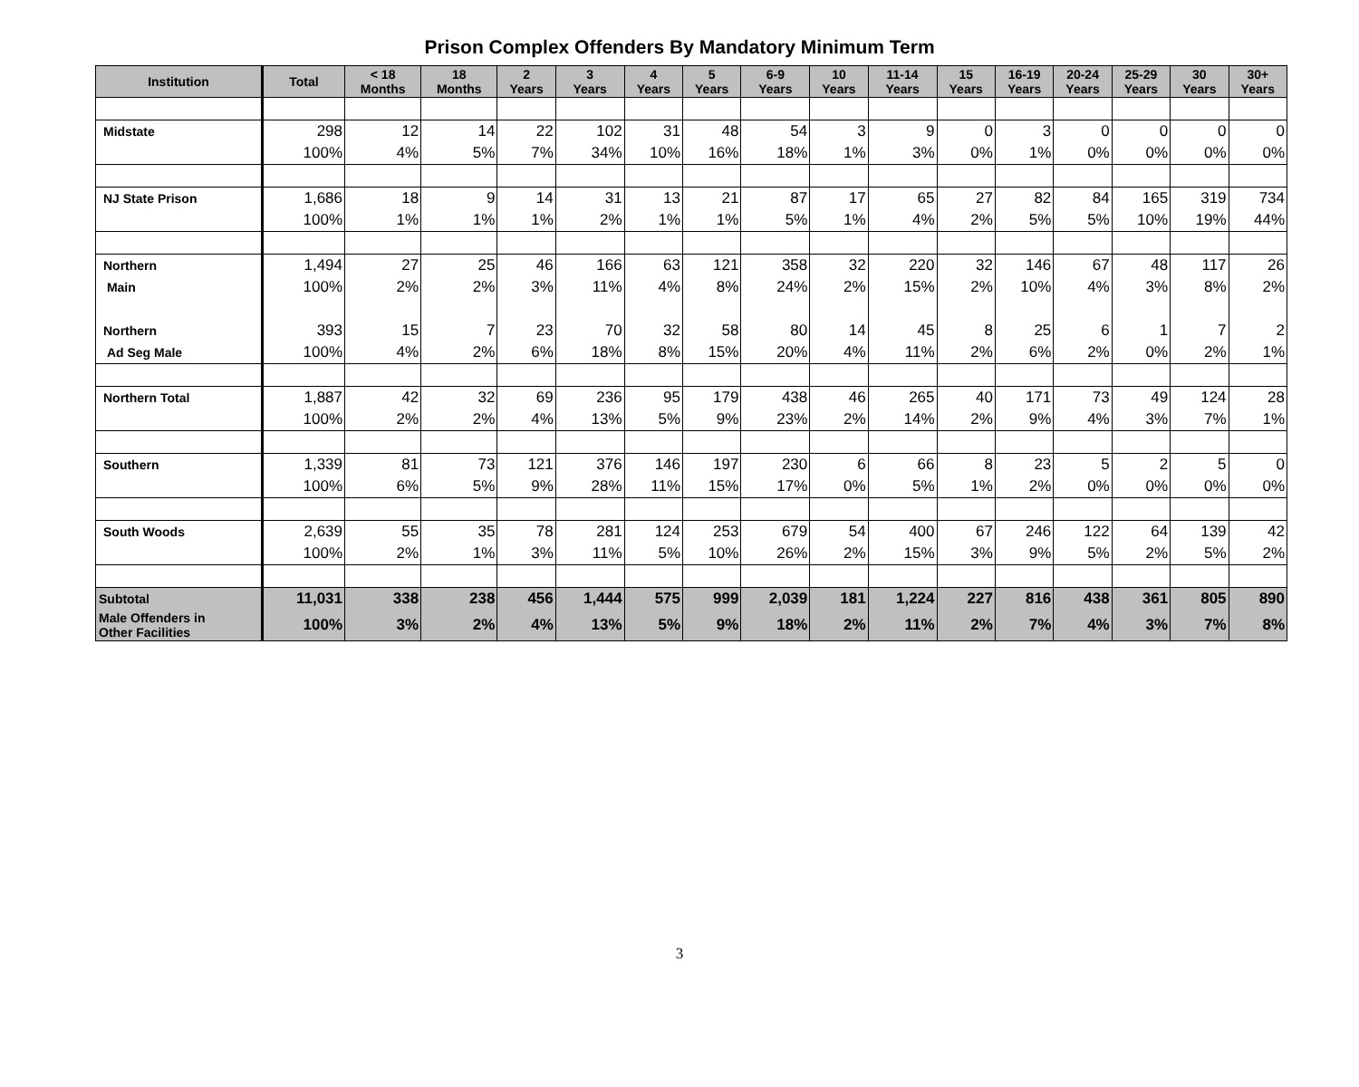Prison Complex Offenders By Mandatory Minimum Term
| Institution | Total | < 18 Months | 18 Months | 2 Years | 3 Years | 4 Years | 5 Years | 6-9 Years | 10 Years | 11-14 Years | 15 Years | 16-19 Years | 20-24 Years | 25-29 Years | 30 Years | 30+ Years |
| --- | --- | --- | --- | --- | --- | --- | --- | --- | --- | --- | --- | --- | --- | --- | --- | --- |
| Midstate | 298 | 12 | 14 | 22 | 102 | 31 | 48 | 54 | 3 | 9 | 0 | 3 | 0 | 0 | 0 | 0 |
| | 100% | 4% | 5% | 7% | 34% | 10% | 16% | 18% | 1% | 3% | 0% | 1% | 0% | 0% | 0% | 0% |
| NJ State Prison | 1,686 | 18 | 9 | 14 | 31 | 13 | 21 | 87 | 17 | 65 | 27 | 82 | 84 | 165 | 319 | 734 |
| | 100% | 1% | 1% | 1% | 2% | 1% | 1% | 5% | 1% | 4% | 2% | 5% | 5% | 10% | 19% | 44% |
| Northern | 1,494 | 27 | 25 | 46 | 166 | 63 | 121 | 358 | 32 | 220 | 32 | 146 | 67 | 48 | 117 | 26 |
| Main | 100% | 2% | 2% | 3% | 11% | 4% | 8% | 24% | 2% | 15% | 2% | 10% | 4% | 3% | 8% | 2% |
| Northern | 393 | 15 | 7 | 23 | 70 | 32 | 58 | 80 | 14 | 45 | 8 | 25 | 6 | 1 | 7 | 2 |
| Ad Seg Male | 100% | 4% | 2% | 6% | 18% | 8% | 15% | 20% | 4% | 11% | 2% | 6% | 2% | 0% | 2% | 1% |
| Northern Total | 1,887 | 42 | 32 | 69 | 236 | 95 | 179 | 438 | 46 | 265 | 40 | 171 | 73 | 49 | 124 | 28 |
| | 100% | 2% | 2% | 4% | 13% | 5% | 9% | 23% | 2% | 14% | 2% | 9% | 4% | 3% | 7% | 1% |
| Southern | 1,339 | 81 | 73 | 121 | 376 | 146 | 197 | 230 | 6 | 66 | 8 | 23 | 5 | 2 | 5 | 0 |
| | 100% | 6% | 5% | 9% | 28% | 11% | 15% | 17% | 0% | 5% | 1% | 2% | 0% | 0% | 0% | 0% |
| South Woods | 2,639 | 55 | 35 | 78 | 281 | 124 | 253 | 679 | 54 | 400 | 67 | 246 | 122 | 64 | 139 | 42 |
| | 100% | 2% | 1% | 3% | 11% | 5% | 10% | 26% | 2% | 15% | 3% | 9% | 5% | 2% | 5% | 2% |
| Subtotal | 11,031 | 338 | 238 | 456 | 1,444 | 575 | 999 | 2,039 | 181 | 1,224 | 227 | 816 | 438 | 361 | 805 | 890 |
| Male Offenders in Other Facilities | 100% | 3% | 2% | 4% | 13% | 5% | 9% | 18% | 2% | 11% | 2% | 7% | 4% | 3% | 7% | 8% |
3